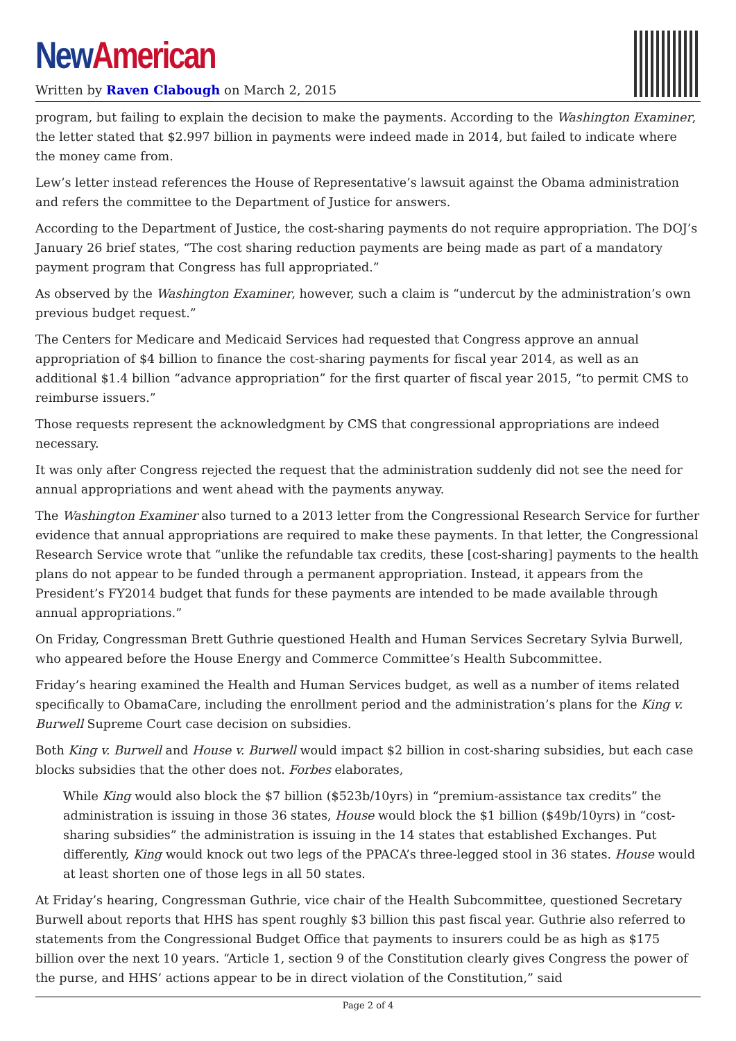New American
Written by Raven Clabough on March 2, 2015
program, but failing to explain the decision to make the payments. According to the Washington Examiner, the letter stated that $2.997 billion in payments were indeed made in 2014, but failed to indicate where the money came from.
Lew’s letter instead references the House of Representative’s lawsuit against the Obama administration and refers the committee to the Department of Justice for answers.
According to the Department of Justice, the cost-sharing payments do not require appropriation. The DOJ’s January 26 brief states, “The cost sharing reduction payments are being made as part of a mandatory payment program that Congress has full appropriated.”
As observed by the Washington Examiner, however, such a claim is “undercut by the administration’s own previous budget request.”
The Centers for Medicare and Medicaid Services had requested that Congress approve an annual appropriation of $4 billion to finance the cost-sharing payments for fiscal year 2014, as well as an additional $1.4 billion “advance appropriation” for the first quarter of fiscal year 2015, “to permit CMS to reimburse issuers.”
Those requests represent the acknowledgment by CMS that congressional appropriations are indeed necessary.
It was only after Congress rejected the request that the administration suddenly did not see the need for annual appropriations and went ahead with the payments anyway.
The Washington Examiner also turned to a 2013 letter from the Congressional Research Service for further evidence that annual appropriations are required to make these payments. In that letter, the Congressional Research Service wrote that “unlike the refundable tax credits, these [cost-sharing] payments to the health plans do not appear to be funded through a permanent appropriation. Instead, it appears from the President’s FY2014 budget that funds for these payments are intended to be made available through annual appropriations.”
On Friday, Congressman Brett Guthrie questioned Health and Human Services Secretary Sylvia Burwell, who appeared before the House Energy and Commerce Committee’s Health Subcommittee.
Friday’s hearing examined the Health and Human Services budget, as well as a number of items related specifically to ObamaCare, including the enrollment period and the administration’s plans for the King v. Burwell Supreme Court case decision on subsidies.
Both King v. Burwell and House v. Burwell would impact $2 billion in cost-sharing subsidies, but each case blocks subsidies that the other does not. Forbes elaborates,
While King would also block the $7 billion ($523b/10yrs) in “premium-assistance tax credits” the administration is issuing in those 36 states, House would block the $1 billion ($49b/10yrs) in “cost-sharing subsidies” the administration is issuing in the 14 states that established Exchanges. Put differently, King would knock out two legs of the PPACA’s three-legged stool in 36 states. House would at least shorten one of those legs in all 50 states.
At Friday’s hearing, Congressman Guthrie, vice chair of the Health Subcommittee, questioned Secretary Burwell about reports that HHS has spent roughly $3 billion this past fiscal year. Guthrie also referred to statements from the Congressional Budget Office that payments to insurers could be as high as $175 billion over the next 10 years. “Article 1, section 9 of the Constitution clearly gives Congress the power of the purse, and HHS’ actions appear to be in direct violation of the Constitution,” said
Page 2 of 4